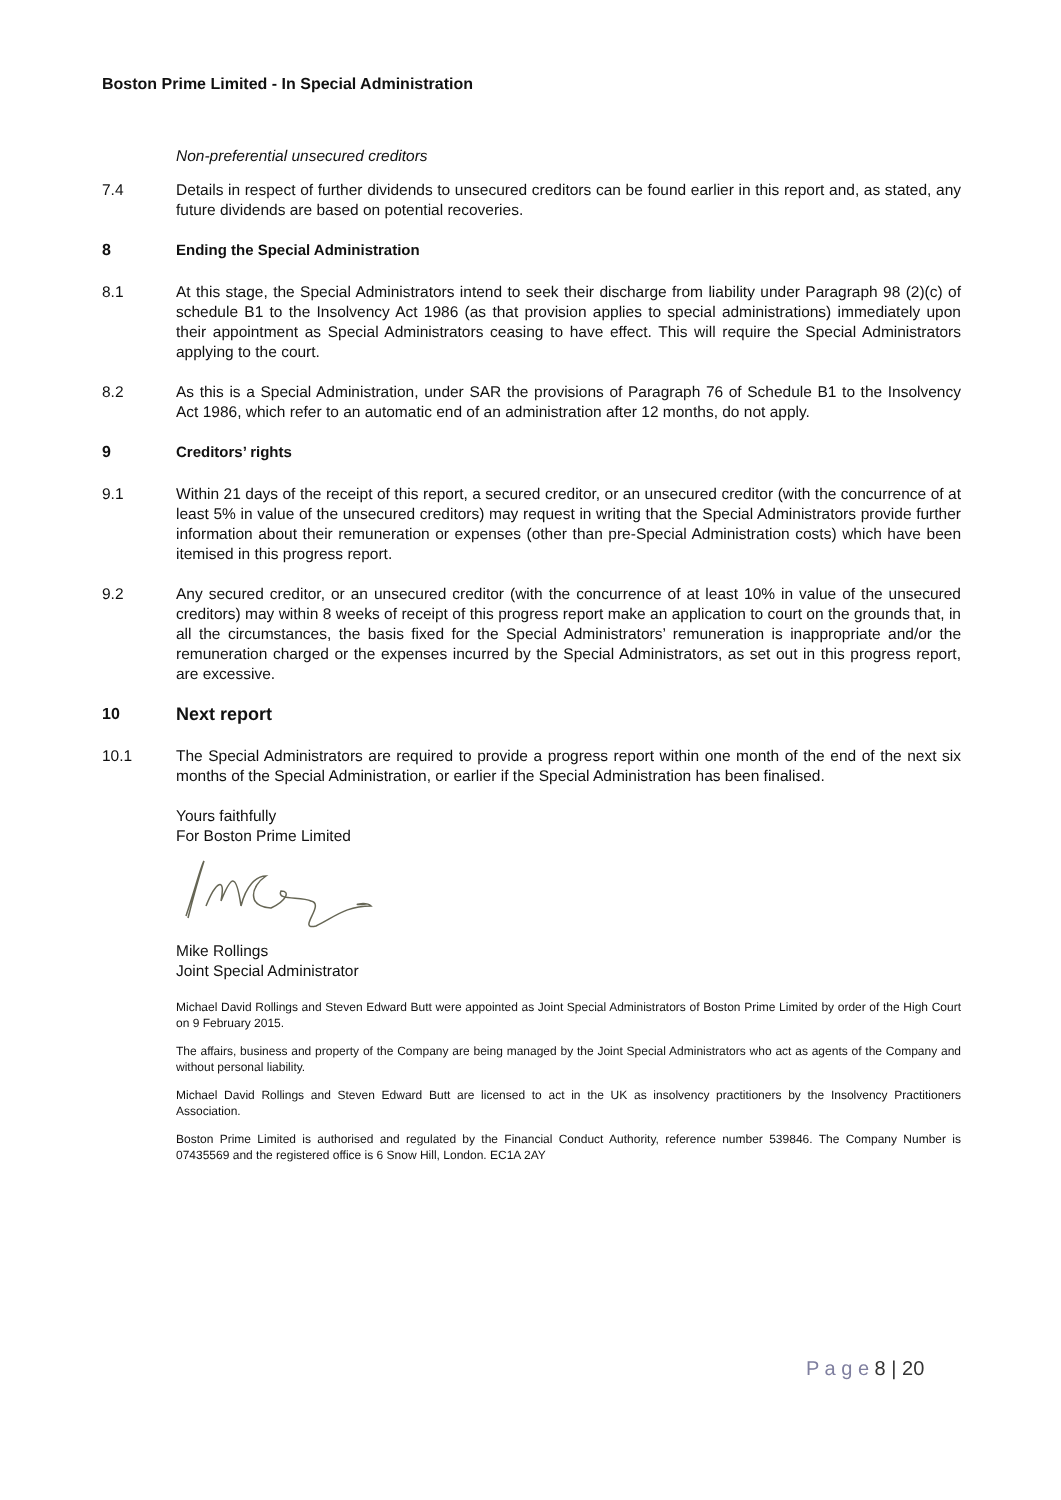Boston Prime Limited - In Special Administration
Non-preferential unsecured creditors
7.4 Details in respect of further dividends to unsecured creditors can be found earlier in this report and, as stated, any future dividends are based on potential recoveries.
8 Ending the Special Administration
8.1 At this stage, the Special Administrators intend to seek their discharge from liability under Paragraph 98 (2)(c) of schedule B1 to the Insolvency Act 1986 (as that provision applies to special administrations) immediately upon their appointment as Special Administrators ceasing to have effect. This will require the Special Administrators applying to the court.
8.2 As this is a Special Administration, under SAR the provisions of Paragraph 76 of Schedule B1 to the Insolvency Act 1986, which refer to an automatic end of an administration after 12 months, do not apply.
9 Creditors’ rights
9.1 Within 21 days of the receipt of this report, a secured creditor, or an unsecured creditor (with the concurrence of at least 5% in value of the unsecured creditors) may request in writing that the Special Administrators provide further information about their remuneration or expenses (other than pre-Special Administration costs) which have been itemised in this progress report.
9.2 Any secured creditor, or an unsecured creditor (with the concurrence of at least 10% in value of the unsecured creditors) may within 8 weeks of receipt of this progress report make an application to court on the grounds that, in all the circumstances, the basis fixed for the Special Administrators’ remuneration is inappropriate and/or the remuneration charged or the expenses incurred by the Special Administrators, as set out in this progress report, are excessive.
10 Next report
10.1 The Special Administrators are required to provide a progress report within one month of the end of the next six months of the Special Administration, or earlier if the Special Administration has been finalised.
Yours faithfully
For Boston Prime Limited
Mike Rollings
Joint Special Administrator
Michael David Rollings and Steven Edward Butt were appointed as Joint Special Administrators of Boston Prime Limited by order of the High Court on 9 February 2015.
The affairs, business and property of the Company are being managed by the Joint Special Administrators who act as agents of the Company and without personal liability.
Michael David Rollings and Steven Edward Butt are licensed to act in the UK as insolvency practitioners by the Insolvency Practitioners Association.
Boston Prime Limited is authorised and regulated by the Financial Conduct Authority, reference number 539846. The Company Number is 07435569 and the registered office is 6 Snow Hill, London. EC1A 2AY
P a g e 8 | 20